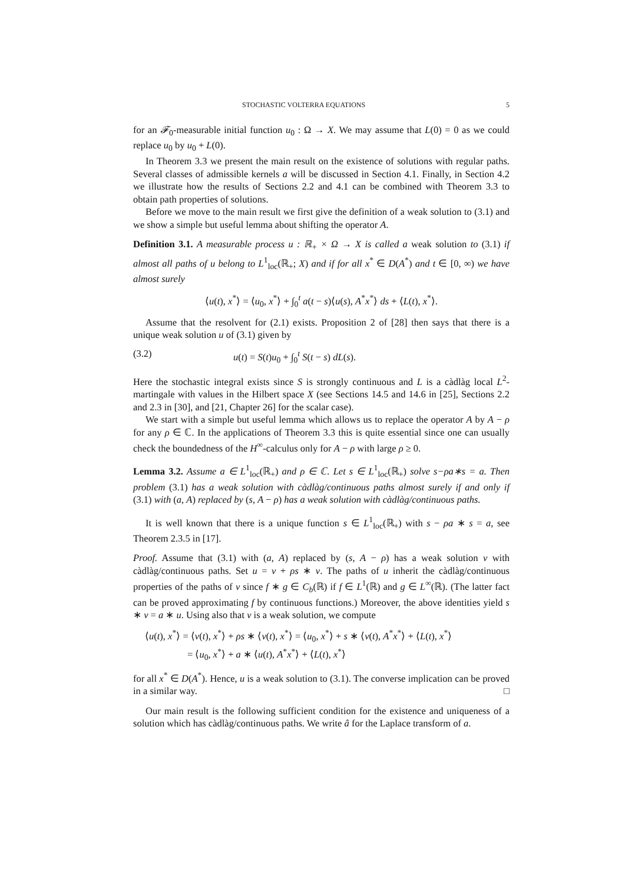STOCHASTIC VOLTERRA EQUATIONS 5
for an 𝓕<sub>0</sub>-measurable initial function u<sub>0</sub> : Ω → X. We may assume that L(0) = 0 as we could replace u<sub>0</sub> by u<sub>0</sub> + L(0).
In Theorem 3.3 we present the main result on the existence of solutions with regular paths. Several classes of admissible kernels a will be discussed in Section 4.1. Finally, in Section 4.2 we illustrate how the results of Sections 2.2 and 4.1 can be combined with Theorem 3.3 to obtain path properties of solutions.
Before we move to the main result we first give the definition of a weak solution to (3.1) and we show a simple but useful lemma about shifting the operator A.
Definition 3.1. A measurable process u : ℝ<sub>+</sub> × Ω → X is called a weak solution to (3.1) if almost all paths of u belong to L<sup>1</sup><sub>loc</sub>(ℝ<sub>+</sub>; X) and if for all x<sup>*</sup> ∈ D(A<sup>*</sup>) and t ∈ [0, ∞) we have almost surely
⟨u(t), x<sup>*</sup>⟩ = ⟨u<sub>0</sub>, x<sup>*</sup>⟩ + ∫<sub>0</sub><sup>t</sup> a(t − s)⟨u(s), A<sup>*</sup>x<sup>*</sup>⟩ ds + ⟨L(t), x<sup>*</sup>⟩.
Assume that the resolvent for (2.1) exists. Proposition 2 of [28] then says that there is a unique weak solution u of (3.1) given by
(3.2) u(t) = S(t)u<sub>0</sub> + ∫<sub>0</sub><sup>t</sup> S(t − s) dL(s).
Here the stochastic integral exists since S is strongly continuous and L is a càdlàg local L<sup>2</sup>-martingale with values in the Hilbert space X (see Sections 14.5 and 14.6 in [25], Sections 2.2 and 2.3 in [30], and [21, Chapter 26] for the scalar case).
We start with a simple but useful lemma which allows us to replace the operator A by A − ρ for any ρ ∈ ℂ. In the applications of Theorem 3.3 this is quite essential since one can usually check the boundedness of the H<sup>∞</sup>-calculus only for A − ρ with large ρ ≥ 0.
Lemma 3.2. Assume a ∈ L<sup>1</sup><sub>loc</sub>(ℝ<sub>+</sub>) and ρ ∈ ℂ. Let s ∈ L<sup>1</sup><sub>loc</sub>(ℝ<sub>+</sub>) solve s−ρa∗s = a. Then problem (3.1) has a weak solution with càdlàg/continuous paths almost surely if and only if (3.1) with (a, A) replaced by (s, A − ρ) has a weak solution with càdlàg/continuous paths.
It is well known that there is a unique function s ∈ L<sup>1</sup><sub>loc</sub>(ℝ<sub>+</sub>) with s − ρa ∗ s = a, see Theorem 2.3.5 in [17].
Proof. Assume that (3.1) with (a, A) replaced by (s, A − ρ) has a weak solution v with càdlàg/continuous paths. Set u = v + ρs ∗ v. The paths of u inherit the càdlàg/continuous properties of the paths of v since f ∗ g ∈ C<sub>b</sub>(ℝ) if f ∈ L<sup>1</sup>(ℝ) and g ∈ L<sup>∞</sup>(ℝ). (The latter fact can be proved approximating f by continuous functions.) Moreover, the above identities yield s ∗ v = a ∗ u. Using also that v is a weak solution, we compute
⟨u(t), x<sup>*</sup>⟩ = ⟨v(t), x<sup>*</sup>⟩ + ρs ∗ ⟨v(t), x<sup>*</sup>⟩ = ⟨u<sub>0</sub>, x<sup>*</sup>⟩ + s ∗ ⟨v(t), A<sup>*</sup>x<sup>*</sup>⟩ + ⟨L(t), x<sup>*</sup>⟩
= ⟨u<sub>0</sub>, x<sup>*</sup>⟩ + a ∗ ⟨u(t), A<sup>*</sup>x<sup>*</sup>⟩ + ⟨L(t), x<sup>*</sup>⟩
for all x<sup>*</sup> ∈ D(A<sup>*</sup>). Hence, u is a weak solution to (3.1). The converse implication can be proved in a similar way. □
Our main result is the following sufficient condition for the existence and uniqueness of a solution which has càdlàg/continuous paths. We write â for the Laplace transform of a.